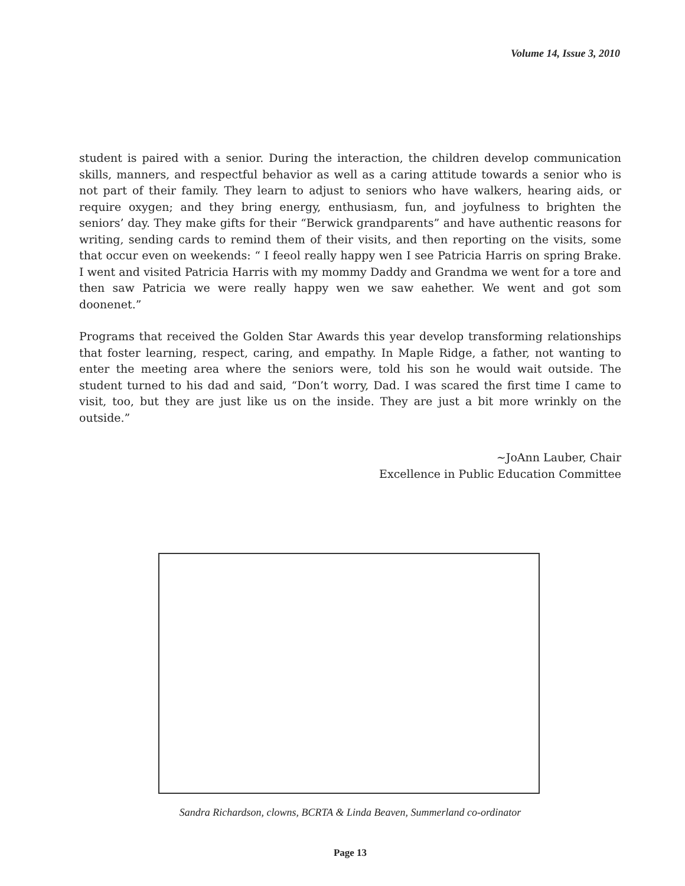Volume 14, Issue 3, 2010
student is paired with a senior. During the interaction, the children develop communication skills, manners, and respectful behavior as well as a caring attitude towards a senior who is not part of their family. They learn to adjust to seniors who have walkers, hearing aids, or require oxygen; and they bring energy, enthusiasm, fun, and joyfulness to brighten the seniors’ day. They make gifts for their “Berwick grandparents” and have authentic reasons for writing, sending cards to remind them of their visits, and then reporting on the visits, some that occur even on weekends: “ I feeol really happy wen I see Patricia Harris on spring Brake. I went and visited Patricia Harris with my mommy Daddy and Grandma we went for a tore and then saw Patricia we were really happy wen we saw eahether. We went and got som doonenet.”
Programs that received the Golden Star Awards this year develop transforming relationships that foster learning, respect, caring, and empathy. In Maple Ridge, a father, not wanting to enter the meeting area where the seniors were, told his son he would wait outside. The student turned to his dad and said, “Don’t worry, Dad. I was scared the first time I came to visit, too, but they are just like us on the inside. They are just a bit more wrinkly on the outside.”
~JoAnn Lauber, Chair
Excellence in Public Education Committee
Sandra Richardson, clowns, BCRTA & Linda Beaven, Summerland co-ordinator
Page 13